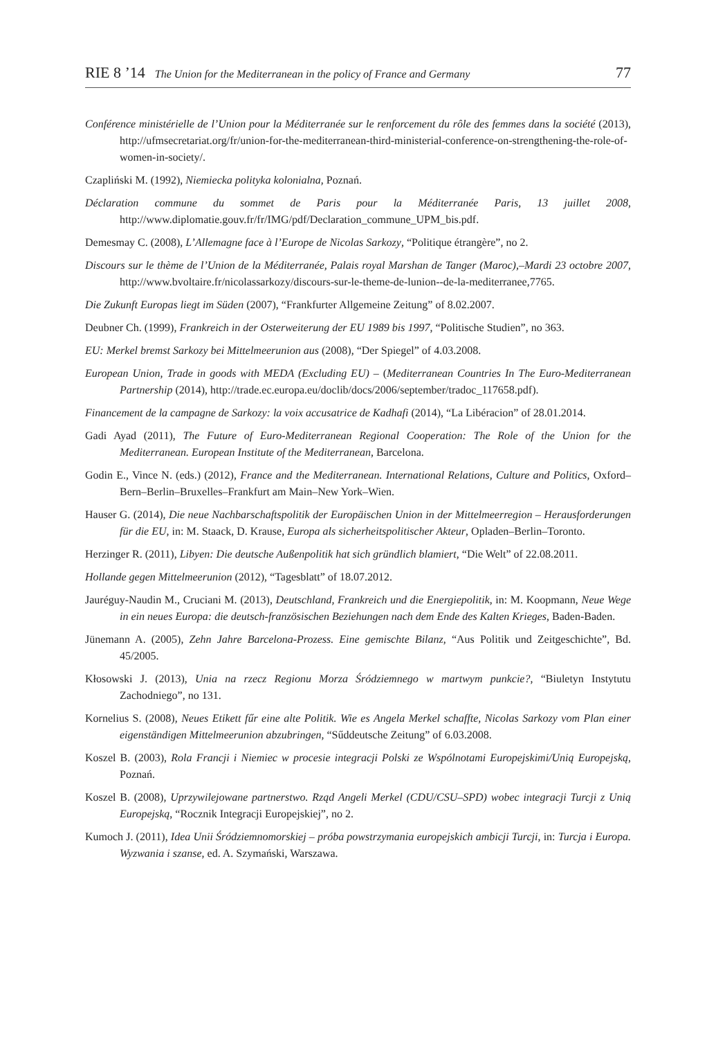RIE 8 ’14 The Union for the Mediterranean in the policy of France and Germany 77
Conférence ministérielle de l’Union pour la Méditerranée sur le renforcement du rôle des femmes dans la société (2013), http://ufmsecretariat.org/fr/union-for-the-mediterranean-third-ministerial-conference-on-strengthening-the-role-of-women-in-society/.
Czapliński M. (1992), Niemiecka polityka kolonialna, Poznań.
Déclaration commune du sommet de Paris pour la Méditerranée Paris, 13 juillet 2008, http://www.diplomatie.gouv.fr/fr/IMG/pdf/Declaration_commune_UPM_bis.pdf.
Demesmay C. (2008), L’Allemagne face à l’Europe de Nicolas Sarkozy, “Politique étrangère”, no 2.
Discours sur le thème de l’Union de la Méditerranée, Palais royal Marshan de Tanger (Maroc),–Mardi 23 octobre 2007, http://www.bvoltaire.fr/nicolassarkozy/discours-sur-le-theme-de-lunion--de-la-mediterranee,7765.
Die Zukunft Europas liegt im Süden (2007), “Frankfurter Allgemeine Zeitung” of 8.02.2007.
Deubner Ch. (1999), Frankreich in der Osterweiterung der EU 1989 bis 1997, “Politische Studien”, no 363.
EU: Merkel bremst Sarkozy bei Mittelmeerunion aus (2008), “Der Spiegel” of 4.03.2008.
European Union, Trade in goods with MEDA (Excluding EU) – (Mediterranean Countries In The Euro-Mediterranean Partnership (2014), http://trade.ec.europa.eu/doclib/docs/2006/september/tradoc_117658.pdf).
Financement de la campagne de Sarkozy: la voix accusatrice de Kadhafi (2014), “La Libéracion” of 28.01.2014.
Gadi Ayad (2011), The Future of Euro-Mediterranean Regional Cooperation: The Role of the Union for the Mediterranean. European Institute of the Mediterranean, Barcelona.
Godin E., Vince N. (eds.) (2012), France and the Mediterranean. International Relations, Culture and Politics, Oxford–Bern–Berlin–Bruxelles–Frankfurt am Main–New York–Wien.
Hauser G. (2014), Die neue Nachbarschaftspolitik der Europäischen Union in der Mittelmeerregion – Herausforderungen für die EU, in: M. Staack, D. Krause, Europa als sicherheitspolitischer Akteur, Opladen–Berlin–Toronto.
Herzinger R. (2011), Libyen: Die deutsche Außenpolitik hat sich gründlich blamiert, “Die Welt” of 22.08.2011.
Hollande gegen Mittelmeerunion (2012), “Tagesblatt” of 18.07.2012.
Jauréguy-Naudin M., Cruciani M. (2013), Deutschland, Frankreich und die Energiepolitik, in: M. Koopmann, Neue Wege in ein neues Europa: die deutsch-französischen Beziehungen nach dem Ende des Kalten Krieges, Baden-Baden.
Jünemann A. (2005), Zehn Jahre Barcelona-Prozess. Eine gemischte Bilanz, “Aus Politik und Zeitgeschichte”, Bd. 45/2005.
Kłosowski J. (2013), Unia na rzecz Regionu Morza Śródziemnego w martwym punkcie?, “Biuletyn Instytutu Zachodniego”, no 131.
Kornelius S. (2008), Neues Etikett fűr eine alte Politik. Wie es Angela Merkel schaffte, Nicolas Sarkozy vom Plan einer eigenständigen Mittelmeerunion abzubringen, “Sűddeutsche Zeitung” of 6.03.2008.
Koszel B. (2003), Rola Francji i Niemiec w procesie integracji Polski ze Wspólnotami Europejskimi/Unią Europejską, Poznań.
Koszel B. (2008), Uprzywilejowane partnerstwo. Rząd Angeli Merkel (CDU/CSU–SPD) wobec integracji Turcji z Unią Europejską, “Rocznik Integracji Europejskiej”, no 2.
Kumoch J. (2011), Idea Unii Śródziemnomorskiej – próba powstrzymania europejskich ambicji Turcji, in: Turcja i Europa. Wyzwania i szanse, ed. A. Szymański, Warszawa.